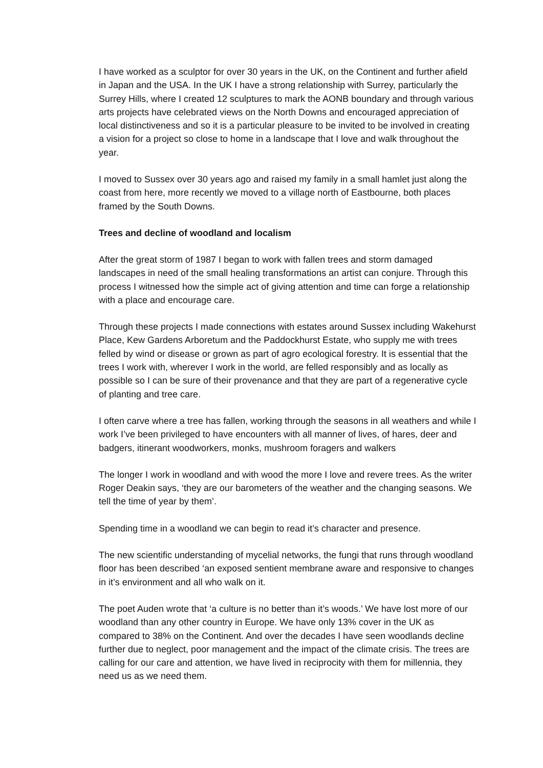I have worked as a sculptor for over 30 years in the UK, on the Continent and further afield in Japan and the USA. In the UK I have a strong relationship with Surrey, particularly the Surrey Hills, where I created 12 sculptures to mark the AONB boundary and through various arts projects have celebrated views on the North Downs and encouraged appreciation of local distinctiveness and so it is a particular pleasure to be invited to be involved in creating a vision for a project so close to home in a landscape that I love and walk throughout the year.
I moved to Sussex over 30 years ago and raised my family in a small hamlet just along the coast from here, more recently we moved to a village north of Eastbourne, both places framed by the South Downs.
Trees and decline of woodland and localism
After the great storm of 1987 I began to work with fallen trees and storm damaged landscapes in need of the small healing transformations an artist can conjure. Through this process I witnessed how the simple act of giving attention and time can forge a relationship with a place and encourage care.
Through these projects I made connections with estates around Sussex including Wakehurst Place, Kew Gardens Arboretum and the Paddockhurst Estate, who supply me with trees felled by wind or disease or grown as part of agro ecological forestry. It is essential that the trees I work with, wherever I work in the world, are felled responsibly and as locally as possible so I can be sure of their provenance and that they are part of a regenerative cycle of planting and tree care.
I often carve where a tree has fallen, working through the seasons in all weathers and while I work I’ve been privileged to have encounters with all manner of lives, of hares, deer and badgers, itinerant woodworkers, monks, mushroom foragers and walkers
The longer I work in woodland and with wood the more I love and revere trees. As the writer Roger Deakin says, ‘they are our barometers of the weather and the changing seasons. We tell the time of year by them’.
Spending time in a woodland we can begin to read it’s character and presence.
The new scientific understanding of mycelial networks, the fungi that runs through woodland floor has been described ‘an exposed sentient membrane aware and responsive to changes in it’s environment and all who walk on it.
The poet Auden wrote that ‘a culture is no better than it’s woods.’ We have lost more of our woodland than any other country in Europe. We have only 13% cover in the UK as compared to 38% on the Continent. And over the decades I have seen woodlands decline further due to neglect, poor management and the impact of the climate crisis. The trees are calling for our care and attention, we have lived in reciprocity with them for millennia, they need us as we need them.